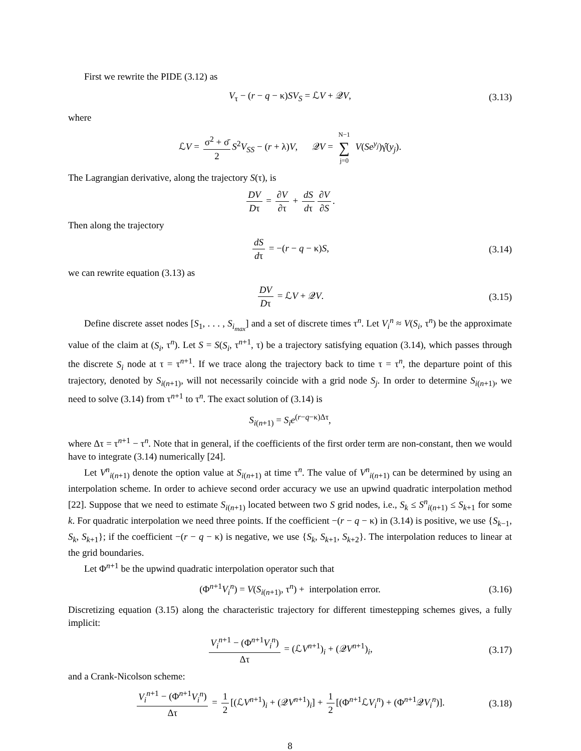First we rewrite the PIDE (3.12) as
V<sub>τ</sub> − (r − q − κ)SV<sub>S</sub> = ℒV + 𝒬V, (3.13)
where
ℒV = σ<sup>2</sup> + σ̄ 2 S<sup>2</sup>V<sub>SS</sub> − (r + λ)V, 𝒬V = N−1 ∑ j=0 V(Se<sup>y<sub>j</sub></sup>)γ̂(y<sub>j</sub>).
The Lagrangian derivative, along the trajectory S(τ), is
DV Dτ = ∂V ∂τ + dS dτ ∂V ∂S.
Then along the trajectory
dS dτ = −(r − q − κ)S, (3.14)
we can rewrite equation (3.13) as
DV Dτ = ℒV + 𝒬V. (3.15)
Define discrete asset nodes [S<sub>1</sub>, . . . , S<sub>i<sub>max</sub></sub>] and a set of discrete times τ<sup>n</sup>. Let V<sub>i</sub><sup>n</sup> ≈ V(S<sub>i</sub>, τ<sup>n</sup>) be the approximate value of the claim at (S<sub>i</sub>, τ<sup>n</sup>). Let S = S(S<sub>i</sub>, τ<sup>n+1</sup>, τ) be a trajectory satisfying equation (3.14), which passes through the discrete S<sub>i</sub> node at τ = τ<sup>n+1</sup>. If we trace along the trajectory back to time τ = τ<sup>n</sup>, the departure point of this trajectory, denoted by S<sub>i(n+1)</sub>, will not necessarily coincide with a grid node S<sub>j</sub>. In order to determine S<sub>i(n+1)</sub>, we need to solve (3.14) from τ<sup>n+1</sup> to τ<sup>n</sup>. The exact solution of (3.14) is
S<sub>i(n+1)</sub> = S<sub>i</sub>e<sup>(r−q−κ)Δτ</sup>,
where Δτ = τ<sup>n+1</sup> − τ<sup>n</sup>. Note that in general, if the coefficients of the first order term are non-constant, then we would have to integrate (3.14) numerically [24].
Let V<sup>n</sup><sub>i(n+1)</sub> denote the option value at S<sub>i(n+1)</sub> at time τ<sup>n</sup>. The value of V<sup>n</sup><sub>i(n+1)</sub> can be determined by using an interpolation scheme. In order to achieve second order accuracy we use an upwind quadratic interpolation method [22]. Suppose that we need to estimate S<sub>i(n+1)</sub> located between two S grid nodes, i.e., S<sub>k</sub> ≤ S<sup>n</sup><sub>i(n+1)</sub> ≤ S<sub>k+1</sub> for some k. For quadratic interpolation we need three points. If the coefficient −(r − q − κ) in (3.14) is positive, we use {S<sub>k−1</sub>, S<sub>k</sub>, S<sub>k+1</sub>}; if the coefficient −(r − q − κ) is negative, we use {S<sub>k</sub>, S<sub>k+1</sub>, S<sub>k+2</sub>}. The interpolation reduces to linear at the grid boundaries.
Let Φ<sup>n+1</sup> be the upwind quadratic interpolation operator such that
(Φ<sup>n+1</sup>V<sub>i</sub><sup>n</sup>) = V(S<sub>i(n+1)</sub>, τ<sup>n</sup>) + interpolation error. (3.16)
Discretizing equation (3.15) along the characteristic trajectory for different timestepping schemes gives, a fully implicit:
V<sub>i</sub><sup>n+1</sup> − (Φ<sup>n+1</sup>V<sub>i</sub><sup>n</sup>) Δτ = (ℒV<sup>n+1</sup>)<sub>i</sub> + (𝒬V<sup>n+1</sup>)<sub>i</sub>, (3.17)
and a Crank-Nicolson scheme:
V<sub>i</sub><sup>n+1</sup> − (Φ<sup>n+1</sup>V<sub>i</sub><sup>n</sup>) Δτ = 1 2 [(ℒV<sup>n+1</sup>)<sub>i</sub> + (𝒬V<sup>n+1</sup>)<sub>i</sub>] + 1 2 [(Φ<sup>n+1</sup>ℒV<sub>i</sub><sup>n</sup>) + (Φ<sup>n+1</sup>𝒬V<sub>i</sub><sup>n</sup>)]. (3.18)
8